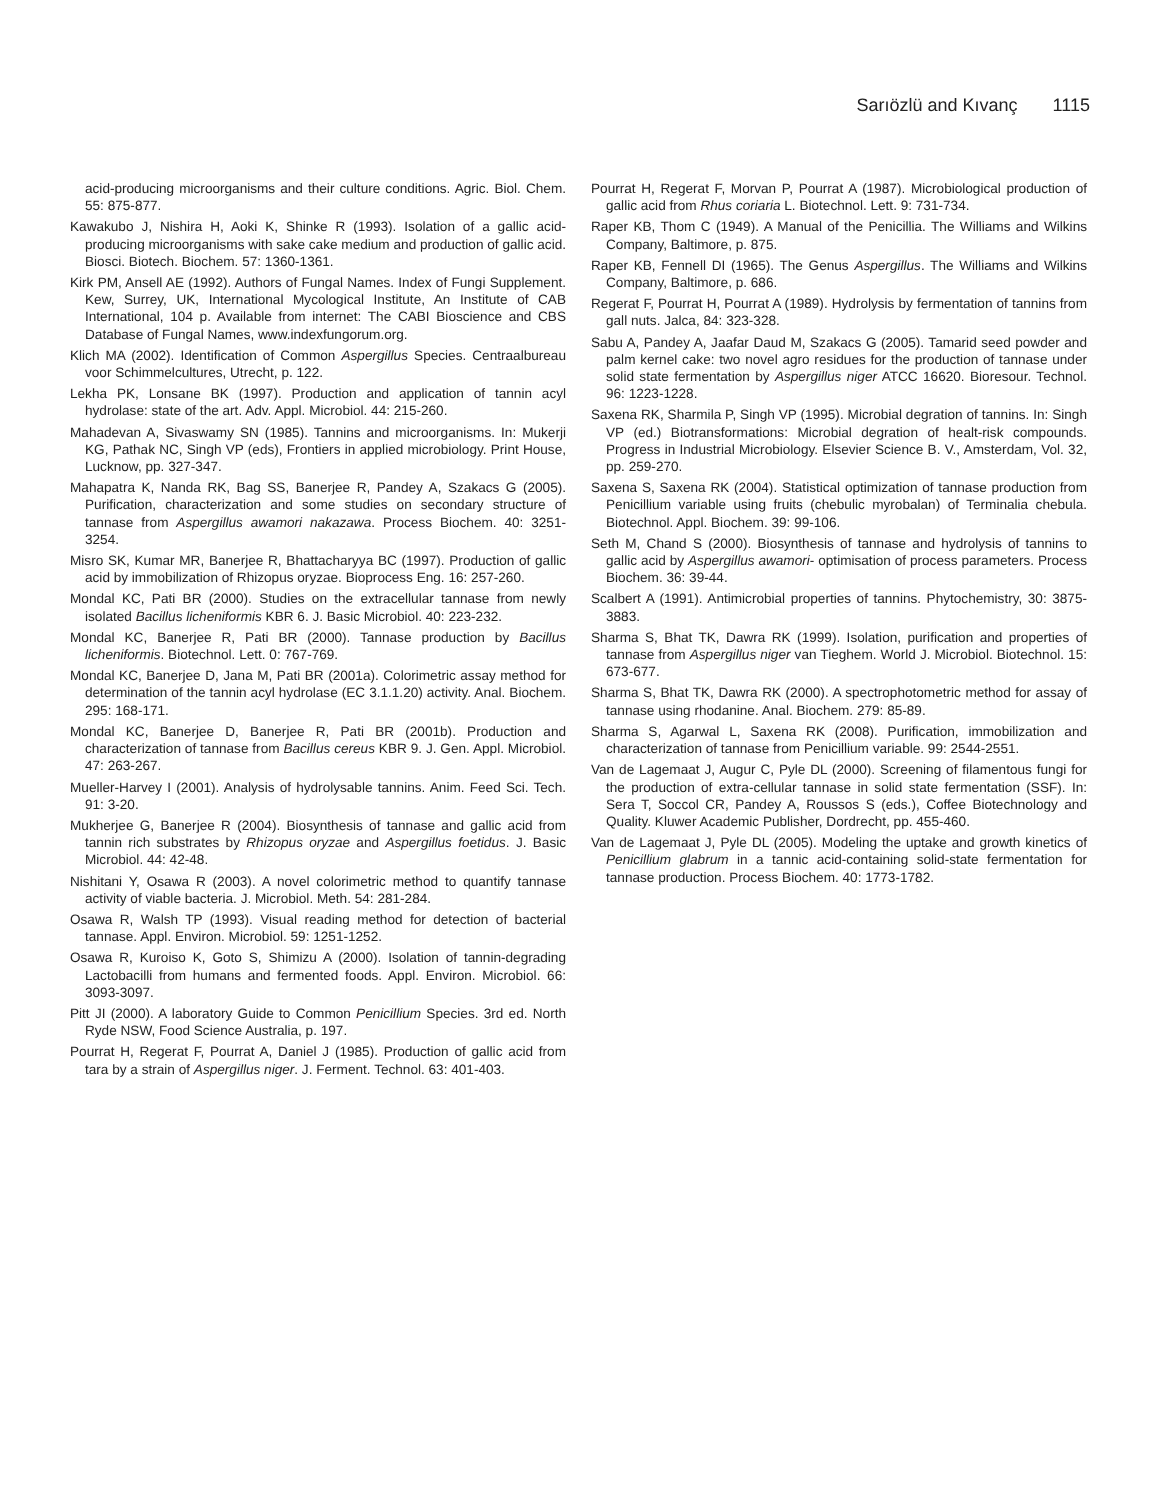Sarıözlü and Kıvanç 1115
acid-producing microorganisms and their culture conditions. Agric. Biol. Chem. 55: 875-877.
Kawakubo J, Nishira H, Aoki K, Shinke R (1993). Isolation of a gallic acid-producing microorganisms with sake cake medium and production of gallic acid. Biosci. Biotech. Biochem. 57: 1360-1361.
Kirk PM, Ansell AE (1992). Authors of Fungal Names. Index of Fungi Supplement. Kew, Surrey, UK, International Mycological Institute, An Institute of CAB International, 104 p. Available from internet: The CABI Bioscience and CBS Database of Fungal Names, www.indexfungorum.org.
Klich MA (2002). Identification of Common Aspergillus Species. Centraalbureau voor Schimmelcultures, Utrecht, p. 122.
Lekha PK, Lonsane BK (1997). Production and application of tannin acyl hydrolase: state of the art. Adv. Appl. Microbiol. 44: 215-260.
Mahadevan A, Sivaswamy SN (1985). Tannins and microorganisms. In: Mukerji KG, Pathak NC, Singh VP (eds), Frontiers in applied microbiology. Print House, Lucknow, pp. 327-347.
Mahapatra K, Nanda RK, Bag SS, Banerjee R, Pandey A, Szakacs G (2005). Purification, characterization and some studies on secondary structure of tannase from Aspergillus awamori nakazawa. Process Biochem. 40: 3251-3254.
Misro SK, Kumar MR, Banerjee R, Bhattacharyya BC (1997). Production of gallic acid by immobilization of Rhizopus oryzae. Bioprocess Eng. 16: 257-260.
Mondal KC, Pati BR (2000). Studies on the extracellular tannase from newly isolated Bacillus licheniformis KBR 6. J. Basic Microbiol. 40: 223-232.
Mondal KC, Banerjee R, Pati BR (2000). Tannase production by Bacillus licheniformis. Biotechnol. Lett. 0: 767-769.
Mondal KC, Banerjee D, Jana M, Pati BR (2001a). Colorimetric assay method for determination of the tannin acyl hydrolase (EC 3.1.1.20) activity. Anal. Biochem. 295: 168-171.
Mondal KC, Banerjee D, Banerjee R, Pati BR (2001b). Production and characterization of tannase from Bacillus cereus KBR 9. J. Gen. Appl. Microbiol. 47: 263-267.
Mueller-Harvey I (2001). Analysis of hydrolysable tannins. Anim. Feed Sci. Tech. 91: 3-20.
Mukherjee G, Banerjee R (2004). Biosynthesis of tannase and gallic acid from tannin rich substrates by Rhizopus oryzae and Aspergillus foetidus. J. Basic Microbiol. 44: 42-48.
Nishitani Y, Osawa R (2003). A novel colorimetric method to quantify tannase activity of viable bacteria. J. Microbiol. Meth. 54: 281-284.
Osawa R, Walsh TP (1993). Visual reading method for detection of bacterial tannase. Appl. Environ. Microbiol. 59: 1251-1252.
Osawa R, Kuroiso K, Goto S, Shimizu A (2000). Isolation of tannin-degrading Lactobacilli from humans and fermented foods. Appl. Environ. Microbiol. 66: 3093-3097.
Pitt JI (2000). A laboratory Guide to Common Penicillium Species. 3rd ed. North Ryde NSW, Food Science Australia, p. 197.
Pourrat H, Regerat F, Pourrat A, Daniel J (1985). Production of gallic acid from tara by a strain of Aspergillus niger. J. Ferment. Technol. 63: 401-403.
Pourrat H, Regerat F, Morvan P, Pourrat A (1987). Microbiological production of gallic acid from Rhus coriaria L. Biotechnol. Lett. 9: 731-734.
Raper KB, Thom C (1949). A Manual of the Penicillia. The Williams and Wilkins Company, Baltimore, p. 875.
Raper KB, Fennell DI (1965). The Genus Aspergillus. The Williams and Wilkins Company, Baltimore, p. 686.
Regerat F, Pourrat H, Pourrat A (1989). Hydrolysis by fermentation of tannins from gall nuts. Jalca, 84: 323-328.
Sabu A, Pandey A, Jaafar Daud M, Szakacs G (2005). Tamarid seed powder and palm kernel cake: two novel agro residues for the production of tannase under solid state fermentation by Aspergillus niger ATCC 16620. Bioresour. Technol. 96: 1223-1228.
Saxena RK, Sharmila P, Singh VP (1995). Microbial degration of tannins. In: Singh VP (ed.) Biotransformations: Microbial degration of healt-risk compounds. Progress in Industrial Microbiology. Elsevier Science B. V., Amsterdam, Vol. 32, pp. 259-270.
Saxena S, Saxena RK (2004). Statistical optimization of tannase production from Penicillium variable using fruits (chebulic myrobalan) of Terminalia chebula. Biotechnol. Appl. Biochem. 39: 99-106.
Seth M, Chand S (2000). Biosynthesis of tannase and hydrolysis of tannins to gallic acid by Aspergillus awamori- optimisation of process parameters. Process Biochem. 36: 39-44.
Scalbert A (1991). Antimicrobial properties of tannins. Phytochemistry, 30: 3875-3883.
Sharma S, Bhat TK, Dawra RK (1999). Isolation, purification and properties of tannase from Aspergillus niger van Tieghem. World J. Microbiol. Biotechnol. 15: 673-677.
Sharma S, Bhat TK, Dawra RK (2000). A spectrophotometric method for assay of tannase using rhodanine. Anal. Biochem. 279: 85-89.
Sharma S, Agarwal L, Saxena RK (2008). Purification, immobilization and characterization of tannase from Penicillium variable. 99: 2544-2551.
Van de Lagemaat J, Augur C, Pyle DL (2000). Screening of filamentous fungi for the production of extra-cellular tannase in solid state fermentation (SSF). In: Sera T, Soccol CR, Pandey A, Roussos S (eds.), Coffee Biotechnology and Quality. Kluwer Academic Publisher, Dordrecht, pp. 455-460.
Van de Lagemaat J, Pyle DL (2005). Modeling the uptake and growth kinetics of Penicillium glabrum in a tannic acid-containing solid-state fermentation for tannase production. Process Biochem. 40: 1773-1782.